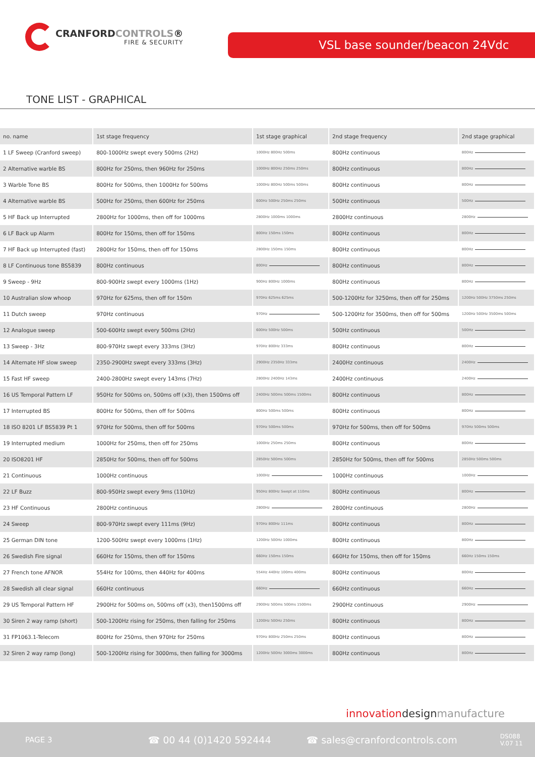CRANFORDCONTROLS®
FIRE & SECURITY
VSL base sounder/beacon 24Vdc
TONE LIST - GRAPHICAL
| no. name | 1st stage frequency | 1st stage graphical | 2nd stage frequency | 2nd stage graphical |
| --- | --- | --- | --- | --- |
| 1 LF Sweep (Cranford sweep) | 800-1000Hz swept every 500ms (2Hz) | 1000Hz 800Hz 500ms | 800Hz continuous | 800Hz |
| 2 Alternative warble BS | 800Hz for 250ms, then 960Hz for 250ms | 1000Hz 800Hz 250ms 250ms | 800Hz continuous | 800Hz |
| 3 Warble Tone BS | 800Hz for 500ms, then 1000Hz for 500ms | 1000Hz 800Hz 500ms 500ms | 800Hz continuous | 800Hz |
| 4 Alternative warble BS | 500Hz for 250ms, then 600Hz for 250ms | 600Hz 500Hz 250ms 250ms | 500Hz continuous | 500Hz |
| 5 HF Back up Interrupted | 2800Hz for 1000ms, then off for 1000ms | 2800Hz 1000ms 1000ms | 2800Hz continuous | 2800Hz |
| 6 LF Back up Alarm | 800Hz for 150ms, then off for 150ms | 800Hz 150ms 150ms | 800Hz continuous | 800Hz |
| 7 HF Back up Interrupted (fast) | 2800Hz for 150ms, then off for 150ms | 2800Hz 150ms 150ms | 800Hz continuous | 800Hz |
| 8 LF Continuous tone BS5839 | 800Hz continuous | 800Hz | 800Hz continuous | 800Hz |
| 9 Sweep - 9Hz | 800-900Hz swept every 1000ms (1Hz) | 900Hz 800Hz 1000ms | 800Hz continuous | 800Hz |
| 10 Australian slow whoop | 970Hz for 625ms, then off for 150m | 970Hz 625ms 625ms | 500-1200Hz for 3250ms, then off for 250ms | 1200Hz 500Hz 3750ms 250ms |
| 11 Dutch sweep | 970Hz continuous | 970Hz | 500-1200Hz for 3500ms, then off for 500ms | 1200Hz 500Hz 3500ms 500ms |
| 12 Analogue sweep | 500-600Hz swept every 500ms (2Hz) | 600Hz 500Hz 500ms | 500Hz continuous | 500Hz |
| 13 Sweep - 3Hz | 800-970Hz swept every 333ms (3Hz) | 970Hz 800Hz 333ms | 800Hz continuous | 800Hz |
| 14 Alternate HF slow sweep | 2350-2900Hz swept every 333ms (3Hz) | 2900Hz 2350Hz 333ms | 2400Hz continuous | 2400Hz |
| 15 Fast HF sweep | 2400-2800Hz swept every 143ms (7Hz) | 2800Hz 2400Hz 143ms | 2400Hz continuous | 2400Hz |
| 16 US Temporal Pattern LF | 950Hz for 500ms on, 500ms off (x3), then 1500ms off | 2400Hz 500ms 500ms 1500ms | 800Hz continuous | 800Hz |
| 17 Interrupted BS | 800Hz for 500ms, then off for 500ms | 800Hz 500ms 500ms | 800Hz continuous | 800Hz |
| 18 ISO 8201 LF BS5839 Pt 1 | 970Hz for 500ms, then off for 500ms | 970Hz 500ms 500ms | 970Hz for 500ms, then off for 500ms | 970Hz 500ms 500ms |
| 19 Interrupted medium | 1000Hz for 250ms, then off for 250ms | 1000Hz 250ms 250ms | 800Hz continuous | 800Hz |
| 20 ISO8201 HF | 2850Hz for 500ms, then off for 500ms | 2850Hz 500ms 500ms | 2850Hz for 500ms, then off for 500ms | 2850Hz 500ms 500ms |
| 21 Continuous | 1000Hz continuous | 1000Hz | 1000Hz continuous | 1000Hz |
| 22 LF Buzz | 800-950Hz swept every 9ms (110Hz) | 950Hz 800Hz Swept at 110ms | 800Hz continuous | 800Hz |
| 23 HF Continuous | 2800Hz continuous | 2800Hz | 2800Hz continuous | 2800Hz |
| 24 Sweep | 800-970Hz swept every 111ms (9Hz) | 970Hz 800Hz 111ms | 800Hz continuous | 800Hz |
| 25 German DIN tone | 1200-500Hz swept every 1000ms (1Hz) | 1200Hz 500Hz 1000ms | 800Hz continuous | 800Hz |
| 26 Swedish Fire signal | 660Hz for 150ms, then off for 150ms | 660Hz 150ms 150ms | 660Hz for 150ms, then off for 150ms | 660Hz 150ms 150ms |
| 27 French tone AFNOR | 554Hz for 100ms, then 440Hz for 400ms | 554Hz 440Hz 100ms 400ms | 800Hz continuous | 800Hz |
| 28 Swedish all clear signal | 660Hz continuous | 660Hz | 660Hz continuous | 660Hz |
| 29 US Temporal Pattern HF | 2900Hz for 500ms on, 500ms off (x3), then1500ms off | 2900Hz 500ms 500ms 1500ms | 2900Hz continuous | 2900Hz |
| 30 Siren 2 way ramp (short) | 500-1200Hz rising for 250ms, then falling for 250ms | 1200Hz 500Hz 250ms | 800Hz continuous | 800Hz |
| 31 FP1063.1-Telecom | 800Hz for 250ms, then 970Hz for 250ms | 970Hz 800Hz 250ms 250ms | 800Hz continuous | 800Hz |
| 32 Siren 2 way ramp (long) | 500-1200Hz rising for 3000ms, then falling for 3000ms | 1200Hz 500Hz 3000ms 3000ms | 800Hz continuous | 800Hz |
innovation design manufacture
PAGE 3 ☎ 00 44 (0)1420 592444 ☎ sales@cranfordcontrols.com DS088
V.07 11